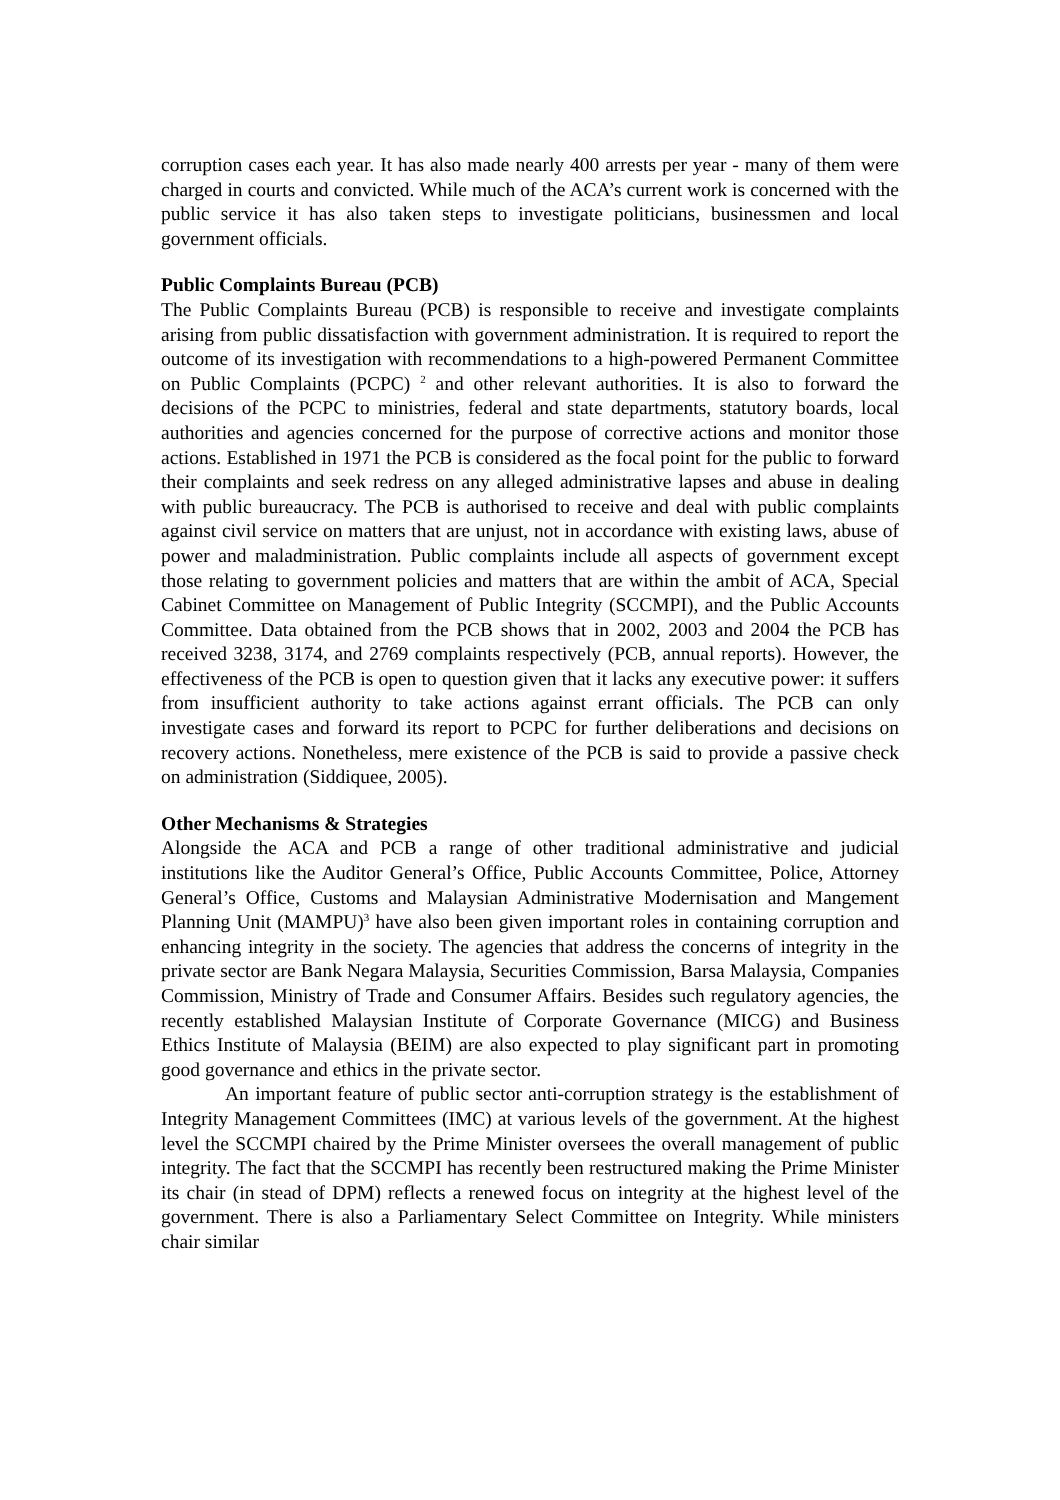corruption cases each year. It has also made nearly 400 arrests per year - many of them were charged in courts and convicted. While much of the ACA’s current work is concerned with the public service it has also taken steps to investigate politicians, businessmen and local government officials.
Public Complaints Bureau (PCB)
The Public Complaints Bureau (PCB) is responsible to receive and investigate complaints arising from public dissatisfaction with government administration. It is required to report the outcome of its investigation with recommendations to a high-powered Permanent Committee on Public Complaints (PCPC) <sup>2</sup> and other relevant authorities. It is also to forward the decisions of the PCPC to ministries, federal and state departments, statutory boards, local authorities and agencies concerned for the purpose of corrective actions and monitor those actions. Established in 1971 the PCB is considered as the focal point for the public to forward their complaints and seek redress on any alleged administrative lapses and abuse in dealing with public bureaucracy. The PCB is authorised to receive and deal with public complaints against civil service on matters that are unjust, not in accordance with existing laws, abuse of power and maladministration. Public complaints include all aspects of government except those relating to government policies and matters that are within the ambit of ACA, Special Cabinet Committee on Management of Public Integrity (SCCMPI), and the Public Accounts Committee. Data obtained from the PCB shows that in 2002, 2003 and 2004 the PCB has received 3238, 3174, and 2769 complaints respectively (PCB, annual reports). However, the effectiveness of the PCB is open to question given that it lacks any executive power: it suffers from insufficient authority to take actions against errant officials. The PCB can only investigate cases and forward its report to PCPC for further deliberations and decisions on recovery actions. Nonetheless, mere existence of the PCB is said to provide a passive check on administration (Siddiquee, 2005).
Other Mechanisms & Strategies
Alongside the ACA and PCB a range of other traditional administrative and judicial institutions like the Auditor General’s Office, Public Accounts Committee, Police, Attorney General’s Office, Customs and Malaysian Administrative Modernisation and Mangement Planning Unit (MAMPU)<sup>3</sup> have also been given important roles in containing corruption and enhancing integrity in the society. The agencies that address the concerns of integrity in the private sector are Bank Negara Malaysia, Securities Commission, Barsa Malaysia, Companies Commission, Ministry of Trade and Consumer Affairs. Besides such regulatory agencies, the recently established Malaysian Institute of Corporate Governance (MICG) and Business Ethics Institute of Malaysia (BEIM) are also expected to play significant part in promoting good governance and ethics in the private sector.
An important feature of public sector anti-corruption strategy is the establishment of Integrity Management Committees (IMC) at various levels of the government. At the highest level the SCCMPI chaired by the Prime Minister oversees the overall management of public integrity. The fact that the SCCMPI has recently been restructured making the Prime Minister its chair (in stead of DPM) reflects a renewed focus on integrity at the highest level of the government. There is also a Parliamentary Select Committee on Integrity. While ministers chair similar